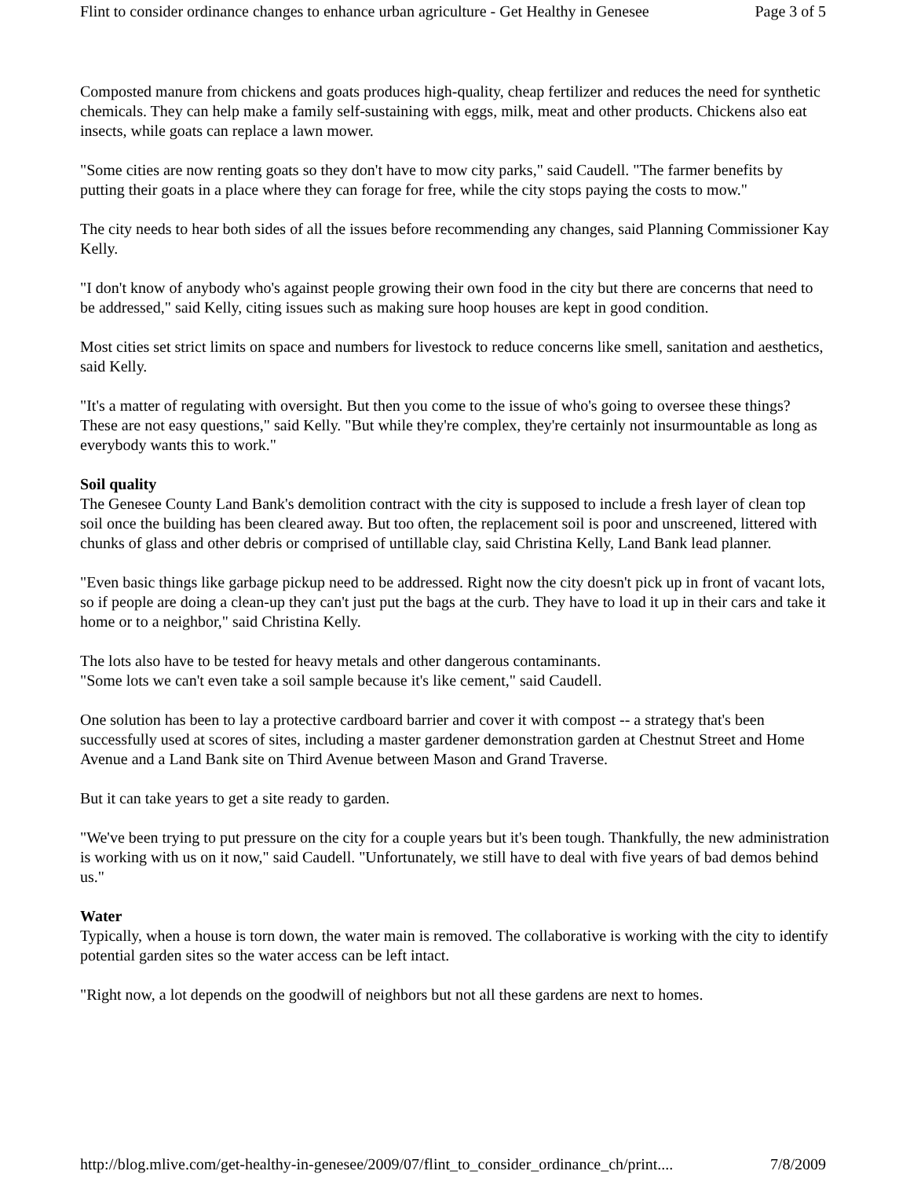Flint to consider ordinance changes to enhance urban agriculture - Get Healthy in Genesee Page 3 of 5
Composted manure from chickens and goats produces high-quality, cheap fertilizer and reduces the need for synthetic chemicals. They can help make a family self-sustaining with eggs, milk, meat and other products. Chickens also eat insects, while goats can replace a lawn mower.
"Some cities are now renting goats so they don't have to mow city parks," said Caudell. "The farmer benefits by putting their goats in a place where they can forage for free, while the city stops paying the costs to mow."
The city needs to hear both sides of all the issues before recommending any changes, said Planning Commissioner Kay Kelly.
"I don't know of anybody who's against people growing their own food in the city but there are concerns that need to be addressed," said Kelly, citing issues such as making sure hoop houses are kept in good condition.
Most cities set strict limits on space and numbers for livestock to reduce concerns like smell, sanitation and aesthetics, said Kelly.
"It's a matter of regulating with oversight. But then you come to the issue of who's going to oversee these things? These are not easy questions," said Kelly. "But while they're complex, they're certainly not insurmountable as long as everybody wants this to work."
Soil quality
The Genesee County Land Bank's demolition contract with the city is supposed to include a fresh layer of clean top soil once the building has been cleared away. But too often, the replacement soil is poor and unscreened, littered with chunks of glass and other debris or comprised of untillable clay, said Christina Kelly, Land Bank lead planner.
"Even basic things like garbage pickup need to be addressed. Right now the city doesn't pick up in front of vacant lots, so if people are doing a clean-up they can't just put the bags at the curb. They have to load it up in their cars and take it home or to a neighbor," said Christina Kelly.
The lots also have to be tested for heavy metals and other dangerous contaminants.
"Some lots we can't even take a soil sample because it's like cement," said Caudell.
One solution has been to lay a protective cardboard barrier and cover it with compost -- a strategy that's been successfully used at scores of sites, including a master gardener demonstration garden at Chestnut Street and Home Avenue and a Land Bank site on Third Avenue between Mason and Grand Traverse.
But it can take years to get a site ready to garden.
"We've been trying to put pressure on the city for a couple years but it's been tough. Thankfully, the new administration is working with us on it now," said Caudell. "Unfortunately, we still have to deal with five years of bad demos behind us."
Water
Typically, when a house is torn down, the water main is removed. The collaborative is working with the city to identify potential garden sites so the water access can be left intact.
"Right now, a lot depends on the goodwill of neighbors but not all these gardens are next to homes.
http://blog.mlive.com/get-healthy-in-genesee/2009/07/flint_to_consider_ordinance_ch/print.... 7/8/2009